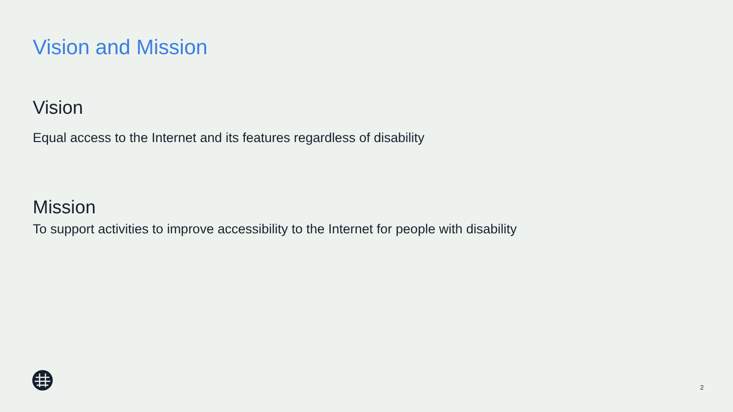Vision and Mission
Vision
Equal access to the Internet and its features regardless of disability
Mission
To support activities to improve accessibility to the Internet for people with disability
2